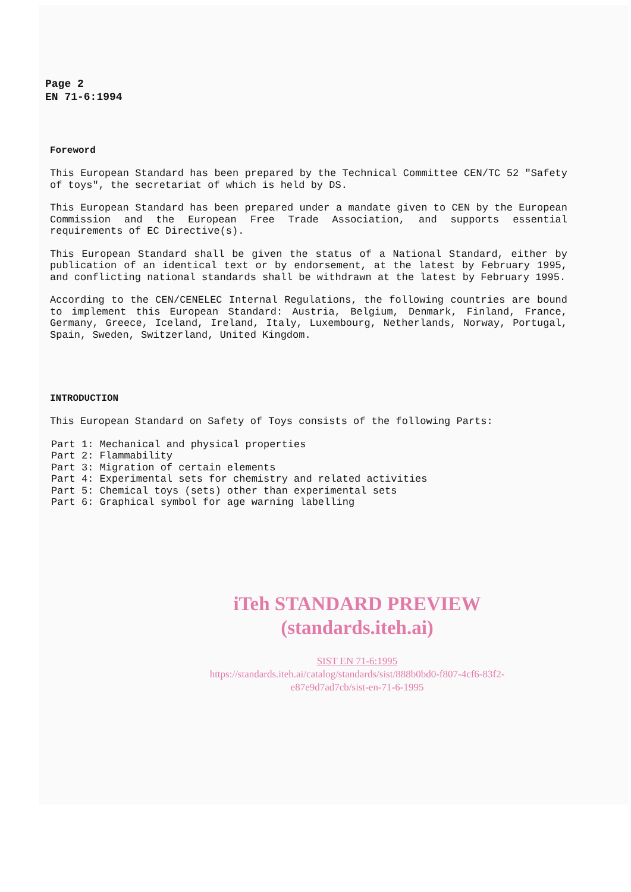Page 2
EN 71-6:1994
Foreword
This European Standard has been prepared by the Technical Committee CEN/TC 52 "Safety of toys", the secretariat of which is held by DS.
This European Standard has been prepared under a mandate given to CEN by the European Commission and the European Free Trade Association, and supports essential requirements of EC Directive(s).
This European Standard shall be given the status of a National Standard, either by publication of an identical text or by endorsement, at the latest by February 1995, and conflicting national standards shall be withdrawn at the latest by February 1995.
According to the CEN/CENELEC Internal Regulations, the following countries are bound to implement this European Standard: Austria, Belgium, Denmark, Finland, France, Germany, Greece, Iceland, Ireland, Italy, Luxembourg, Netherlands, Norway, Portugal, Spain, Sweden, Switzerland, United Kingdom.
INTRODUCTION
This European Standard on Safety of Toys consists of the following Parts:
Part 1: Mechanical and physical properties Part 2: Flammability Part 3: Migration of certain elements Part 4: Experimental sets for chemistry and related activities Part 5: Chemical toys (sets) other than experimental sets Part 6: Graphical symbol for age warning labelling
iTeh STANDARD PREVIEW
(standards.iteh.ai)
SIST EN 71-6:1995
https://standards.iteh.ai/catalog/standards/sist/888b0bd0-f807-4cf6-83f2-
e87e9d7ad7cb/sist-en-71-6-1995